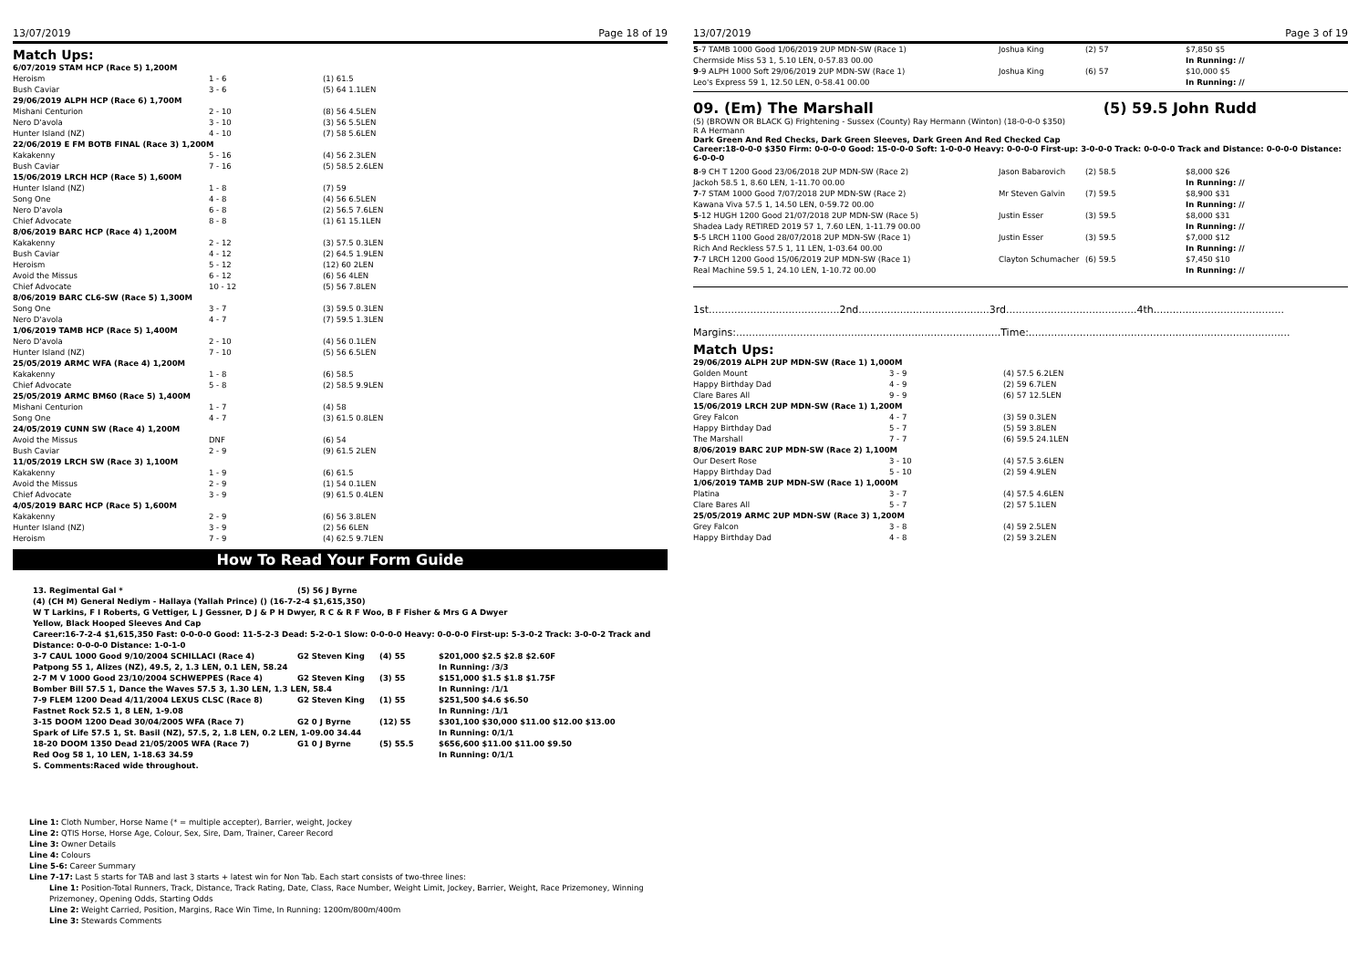13/07/2019 Page 18 of 19
Match Ups:
| 6/07/2019 STAM HCP (Race 5) 1,200M | | |
| Heroism | 1 - 6 | (1) 61.5 |
| Bush Caviar | 3 - 6 | (5) 64 1.1LEN |
| 29/06/2019 ALPH HCP (Race 6) 1,700M | | |
| Mishani Centurion | 2 - 10 | (8) 56 4.5LEN |
| Nero D'avola | 3 - 10 | (3) 56 5.5LEN |
| Hunter Island (NZ) | 4 - 10 | (7) 58 5.6LEN |
| 22/06/2019 E FM BOTB FINAL (Race 3) 1,200M | | |
| Kakakenny | 5 - 16 | (4) 56 2.3LEN |
| Bush Caviar | 7 - 16 | (5) 58.5 2.6LEN |
| 15/06/2019 LRCH HCP (Race 5) 1,600M | | |
| Hunter Island (NZ) | 1 - 8 | (7) 59 |
| Song One | 4 - 8 | (4) 56 6.5LEN |
| Nero D'avola | 6 - 8 | (2) 56.5 7.6LEN |
| Chief Advocate | 8 - 8 | (1) 61 15.1LEN |
| 8/06/2019 BARC HCP (Race 4) 1,200M | | |
| Kakakenny | 2 - 12 | (3) 57.5 0.3LEN |
| Bush Caviar | 4 - 12 | (2) 64.5 1.9LEN |
| Heroism | 5 - 12 | (12) 60 2LEN |
| Avoid the Missus | 6 - 12 | (6) 56 4LEN |
| Chief Advocate | 10 - 12 | (5) 56 7.8LEN |
| 8/06/2019 BARC CL6-SW (Race 5) 1,300M | | |
| Song One | 3 - 7 | (3) 59.5 0.3LEN |
| Nero D'avola | 4 - 7 | (7) 59.5 1.3LEN |
| 1/06/2019 TAMB HCP (Race 5) 1,400M | | |
| Nero D'avola | 2 - 10 | (4) 56 0.1LEN |
| Hunter Island (NZ) | 7 - 10 | (5) 56 6.5LEN |
| 25/05/2019 ARMC WFA (Race 4) 1,200M | | |
| Kakakenny | 1 - 8 | (6) 58.5 |
| Chief Advocate | 5 - 8 | (2) 58.5 9.9LEN |
| 25/05/2019 ARMC BM60 (Race 5) 1,400M | | |
| Mishani Centurion | 1 - 7 | (4) 58 |
| Song One | 4 - 7 | (3) 61.5 0.8LEN |
| 24/05/2019 CUNN SW (Race 4) 1,200M | | |
| Avoid the Missus | DNF | (6) 54 |
| Bush Caviar | 2 - 9 | (9) 61.5 2LEN |
| 11/05/2019 LRCH SW (Race 3) 1,100M | | |
| Kakakenny | 1 - 9 | (6) 61.5 |
| Avoid the Missus | 2 - 9 | (1) 54 0.1LEN |
| Chief Advocate | 3 - 9 | (9) 61.5 0.4LEN |
| 4/05/2019 BARC HCP (Race 5) 1,600M | | |
| Kakakenny | 2 - 9 | (6) 56 3.8LEN |
| Hunter Island (NZ) | 3 - 9 | (2) 56 6LEN |
| Heroism | 7 - 9 | (4) 62.5 9.7LEN |
How To Read Your Form Guide
| 13. Regimental Gal * | (5) 56 J Byrne | | |
| (4) (CH M) General Nediym - Hallaya (Yallah Prince) () (16-7-2-4 $1,615,350) | | | |
| W T Larkins, F I Roberts, G Vettiger, L J Gessner, D J & P H Dwyer, R C & R F Woo, B F Fisher & Mrs G A Dwyer | | | |
| Yellow, Black Hooped Sleeves And Cap | | | |
| Career:16-7-2-4 $1,615,350 Fast: 0-0-0-0 Good: 11-5-2-3 Dead: 5-2-0-1 Slow: 0-0-0-0 Heavy: 0-0-0-0 First-up: 5-3-0-2 Track: 3-0-0-2 Track and Distance: 0-0-0-0 Distance: 1-0-1-0 | | | |
| 3-7 CAUL 1000 Good 9/10/2004 SCHILLACI (Race 4) | G2 Steven King | (4) 55 | $201,000 $2.5 $2.8 $2.60F |
| Patpong 55 1, Alizes (NZ), 49.5, 2, 1.3 LEN, 0.1 LEN, 58.24 | | | In Running: /3/3 |
| 2-7 M V 1000 Good 23/10/2004 SCHWEPPES (Race 4) | G2 Steven King | (3) 55 | $151,000 $1.5 $1.8 $1.75F |
| Bomber Bill 57.5 1, Dance the Waves 57.5 3, 1.30 LEN, 1.3 LEN, 58.4 | | | In Running: /1/1 |
| 7-9 FLEM 1200 Dead 4/11/2004 LEXUS CLSC (Race 8) | G2 Steven King | (1) 55 | $251,500 $4.6 $6.50 |
| Fastnet Rock 52.5 1, 8 LEN, 1-9.08 | | | In Running: /1/1 |
| 3-15 DOOM 1200 Dead 30/04/2005 WFA (Race 7) | G2 0 J Byrne | (12) 55 | $301,100 $30,000 $11.00 $12.00 $13.00 |
| Spark of Life 57.5 1, St. Basil (NZ), 57.5, 2, 1.8 LEN, 0.2 LEN, 1-09.00 34.44 | | | In Running: 0/1/1 |
| 18-20 DOOM 1350 Dead 21/05/2005 WFA (Race 7) | G1 0 J Byrne | (5) 55.5 | $656,600 $11.00 $11.00 $9.50 |
| Red Oog 58 1, 10 LEN, 1-18.63 34.59 | | | In Running: 0/1/1 |
| S. Comments:Raced wide throughout. | | | |
Line 1: Cloth Number, Horse Name (* = multiple accepter), Barrier, weight, Jockey
Line 2: QTIS Horse, Horse Age, Colour, Sex, Sire, Dam, Trainer, Career Record
Line 3: Owner Details
Line 4: Colours
Line 5-6: Career Summary
Line 7-17: Last 5 starts for TAB and last 3 starts + latest win for Non Tab. Each start consists of two-three lines:
Line 1: Position-Total Runners, Track, Distance, Track Rating, Date, Class, Race Number, Weight Limit, Jockey, Barrier, Weight, Race Prizemoney, Winning Prizemoney, Opening Odds, Starting Odds
Line 2: Weight Carried, Position, Margins, Race Win Time, In Running: 1200m/800m/400m
Line 3: Stewards Comments
13/07/2019 Page 3 of 19
| 5 -7 TAMB 1000 Good 1/06/2019 2UP MDN-SW (Race 1) | Joshua King | (2) 57 | $7,850 $5 |
| Chermside Miss 53 1, 5.10 LEN, 0-57.83 00.00 | | | In Running: // |
| 9 -9 ALPH 1000 Soft 29/06/2019 2UP MDN-SW (Race 1) | Joshua King | (6) 57 | $10,000 $5 |
| Leo's Express 59 1, 12.50 LEN, 0-58.41 00.00 | | | In Running: // |
09. (Em) The Marshall (5) 59.5 John Rudd
(5) (BROWN OR BLACK G) Frightening - Sussex (County) Ray Hermann (Winton) (18-0-0-0 $350)
R A Hermann
Dark Green And Red Checks, Dark Green Sleeves, Dark Green And Red Checked Cap
Career:18-0-0-0 $350 Firm: 0-0-0-0 Good: 15-0-0-0 Soft: 1-0-0-0 Heavy: 0-0-0-0 First-up: 3-0-0-0 Track: 0-0-0-0 Track and Distance: 0-0-0-0 Distance: 6-0-0-0
| 8 -9 CH T 1200 Good 23/06/2018 2UP MDN-SW (Race 2) | Jason Babarovich | (2) 58.5 | $8,000 $26 |
| Jackoh 58.5 1, 8.60 LEN, 1-11.70 00.00 | | | In Running: // |
| 7 -7 STAM 1000 Good 7/07/2018 2UP MDN-SW (Race 2) | Mr Steven Galvin | (7) 59.5 | $8,900 $31 |
| Kawana Viva 57.5 1, 14.50 LEN, 0-59.72 00.00 | | | In Running: // |
| 5 -12 HUGH 1200 Good 21/07/2018 2UP MDN-SW (Race 5) | Justin Esser | (3) 59.5 | $8,000 $31 |
| Shadea Lady RETIRED 2019 57 1, 7.60 LEN, 1-11.79 00.00 | | | In Running: // |
| 5 -5 LRCH 1100 Good 28/07/2018 2UP MDN-SW (Race 1) | Justin Esser | (3) 59.5 | $7,000 $12 |
| Rich And Reckless 57.5 1, 11 LEN, 1-03.64 00.00 | | | In Running: // |
| 7 -7 LRCH 1200 Good 15/06/2019 2UP MDN-SW (Race 1) | Clayton Schumacher | (6) 59.5 | $7,450 $10 |
| Real Machine 59.5 1, 24.10 LEN, 1-10.72 00.00 | | | In Running: // |
1st.........................................2nd.........................................3rd.........................................4th.........................................
Margins:...................................................................................Time:..................................................................................
Match Ups:
| 29/06/2019 ALPH 2UP MDN-SW (Race 1) 1,000M | | |
| Golden Mount | 3 - 9 | (4) 57.5 6.2LEN |
| Happy Birthday Dad | 4 - 9 | (2) 59 6.7LEN |
| Clare Bares All | 9 - 9 | (6) 57 12.5LEN |
| 15/06/2019 LRCH 2UP MDN-SW (Race 1) 1,200M | | |
| Grey Falcon | 4 - 7 | (3) 59 0.3LEN |
| Happy Birthday Dad | 5 - 7 | (5) 59 3.8LEN |
| The Marshall | 7 - 7 | (6) 59.5 24.1LEN |
| 8/06/2019 BARC 2UP MDN-SW (Race 2) 1,100M | | |
| Our Desert Rose | 3 - 10 | (4) 57.5 3.6LEN |
| Happy Birthday Dad | 5 - 10 | (2) 59 4.9LEN |
| 1/06/2019 TAMB 2UP MDN-SW (Race 1) 1,000M | | |
| Platina | 3 - 7 | (4) 57.5 4.6LEN |
| Clare Bares All | 5 - 7 | (2) 57 5.1LEN |
| 25/05/2019 ARMC 2UP MDN-SW (Race 3) 1,200M | | |
| Grey Falcon | 3 - 8 | (4) 59 2.5LEN |
| Happy Birthday Dad | 4 - 8 | (2) 59 3.2LEN |